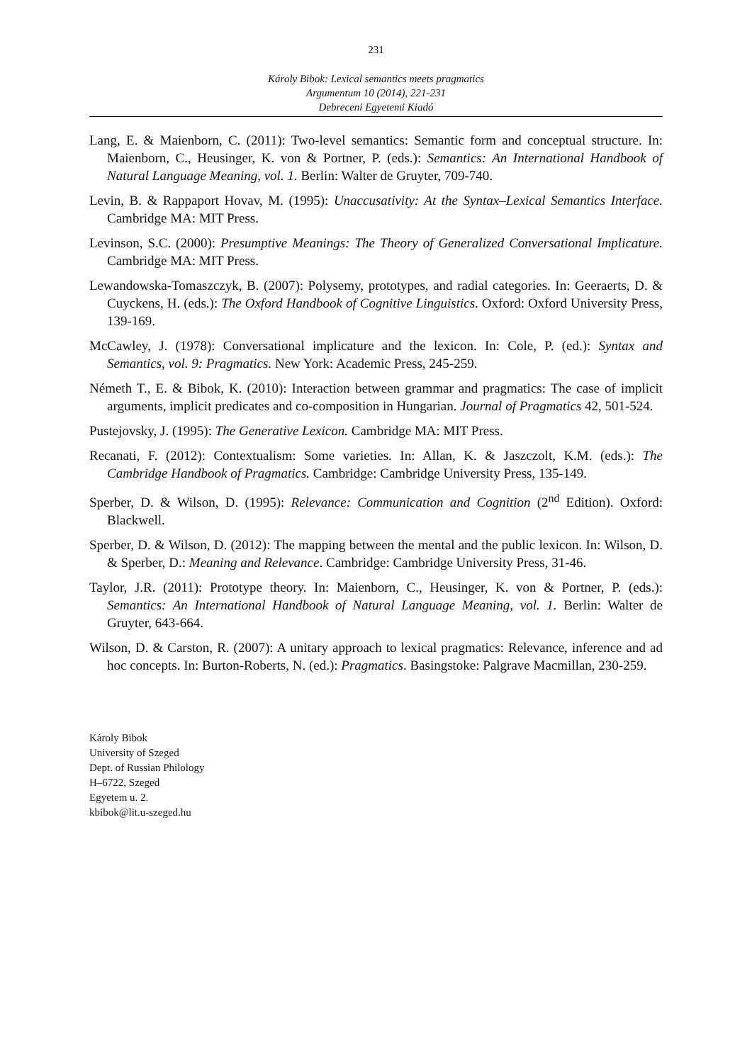231
Károly Bibok: Lexical semantics meets pragmatics
Argumentum 10 (2014), 221-231
Debreceni Egyetemi Kiadó
Lang, E. & Maienborn, C. (2011): Two-level semantics: Semantic form and conceptual structure. In: Maienborn, C., Heusinger, K. von & Portner, P. (eds.): Semantics: An International Handbook of Natural Language Meaning, vol. 1. Berlin: Walter de Gruyter, 709-740.
Levin, B. & Rappaport Hovav, M. (1995): Unaccusativity: At the Syntax–Lexical Semantics Interface. Cambridge MA: MIT Press.
Levinson, S.C. (2000): Presumptive Meanings: The Theory of Generalized Conversational Implicature. Cambridge MA: MIT Press.
Lewandowska-Tomaszczyk, B. (2007): Polysemy, prototypes, and radial categories. In: Geeraerts, D. & Cuyckens, H. (eds.): The Oxford Handbook of Cognitive Linguistics. Oxford: Oxford University Press, 139-169.
McCawley, J. (1978): Conversational implicature and the lexicon. In: Cole, P. (ed.): Syntax and Semantics, vol. 9: Pragmatics. New York: Academic Press, 245-259.
Németh T., E. & Bibok, K. (2010): Interaction between grammar and pragmatics: The case of implicit arguments, implicit predicates and co-composition in Hungarian. Journal of Pragmatics 42, 501-524.
Pustejovsky, J. (1995): The Generative Lexicon. Cambridge MA: MIT Press.
Recanati, F. (2012): Contextualism: Some varieties. In: Allan, K. & Jaszczolt, K.M. (eds.): The Cambridge Handbook of Pragmatics. Cambridge: Cambridge University Press, 135-149.
Sperber, D. & Wilson, D. (1995): Relevance: Communication and Cognition (2<sup>nd</sup> Edition). Oxford: Blackwell.
Sperber, D. & Wilson, D. (2012): The mapping between the mental and the public lexicon. In: Wilson, D. & Sperber, D.: Meaning and Relevance. Cambridge: Cambridge University Press, 31-46.
Taylor, J.R. (2011): Prototype theory. In: Maienborn, C., Heusinger, K. von & Portner, P. (eds.): Semantics: An International Handbook of Natural Language Meaning, vol. 1. Berlin: Walter de Gruyter, 643-664.
Wilson, D. & Carston, R. (2007): A unitary approach to lexical pragmatics: Relevance, inference and ad hoc concepts. In: Burton-Roberts, N. (ed.): Pragmatics. Basingstoke: Palgrave Macmillan, 230-259.
Károly Bibok
University of Szeged
Dept. of Russian Philology
H–6722, Szeged
Egyetem u. 2.
kbibok@lit.u-szeged.hu